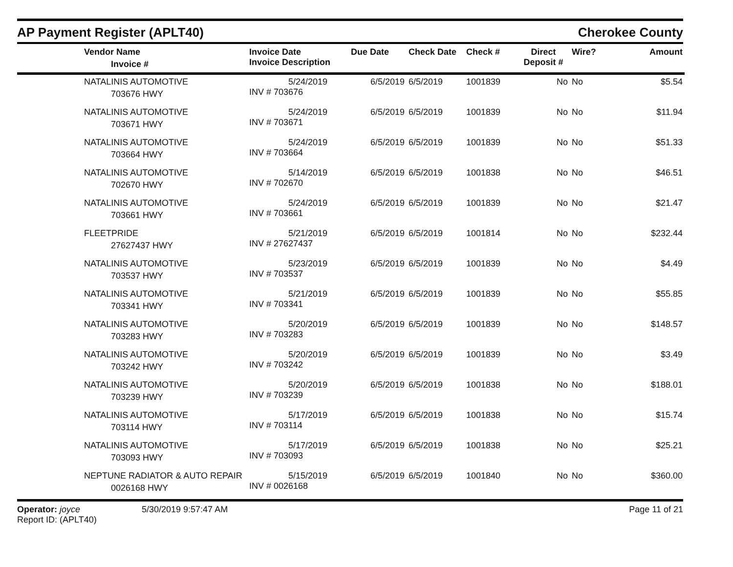AP Payment Register (APLT40)
Cherokee County
| | Vendor Name Invoice # | Invoice Date Invoice Description | Due Date | Check Date | Check # | Direct Deposit # | Wire? | Amount |
| --- | --- | --- | --- | --- | --- | --- | --- | --- |
| | NATALINIS AUTOMOTIVE 703676 HWY | 5/24/2019 INV # 703676 | 6/5/2019 | 6/5/2019 | 1001839 | No | No | $5.54 |
| | NATALINIS AUTOMOTIVE 703671 HWY | 5/24/2019 INV # 703671 | 6/5/2019 | 6/5/2019 | 1001839 | No | No | $11.94 |
| | NATALINIS AUTOMOTIVE 703664 HWY | 5/24/2019 INV # 703664 | 6/5/2019 | 6/5/2019 | 1001839 | No | No | $51.33 |
| | NATALINIS AUTOMOTIVE 702670 HWY | 5/14/2019 INV # 702670 | 6/5/2019 | 6/5/2019 | 1001838 | No | No | $46.51 |
| | NATALINIS AUTOMOTIVE 703661 HWY | 5/24/2019 INV # 703661 | 6/5/2019 | 6/5/2019 | 1001839 | No | No | $21.47 |
| | FLEETPRIDE 27627437 HWY | 5/21/2019 INV # 27627437 | 6/5/2019 | 6/5/2019 | 1001814 | No | No | $232.44 |
| | NATALINIS AUTOMOTIVE 703537 HWY | 5/23/2019 INV # 703537 | 6/5/2019 | 6/5/2019 | 1001839 | No | No | $4.49 |
| | NATALINIS AUTOMOTIVE 703341 HWY | 5/21/2019 INV # 703341 | 6/5/2019 | 6/5/2019 | 1001839 | No | No | $55.85 |
| | NATALINIS AUTOMOTIVE 703283 HWY | 5/20/2019 INV # 703283 | 6/5/2019 | 6/5/2019 | 1001839 | No | No | $148.57 |
| | NATALINIS AUTOMOTIVE 703242 HWY | 5/20/2019 INV # 703242 | 6/5/2019 | 6/5/2019 | 1001839 | No | No | $3.49 |
| | NATALINIS AUTOMOTIVE 703239 HWY | 5/20/2019 INV # 703239 | 6/5/2019 | 6/5/2019 | 1001838 | No | No | $188.01 |
| | NATALINIS AUTOMOTIVE 703114 HWY | 5/17/2019 INV # 703114 | 6/5/2019 | 6/5/2019 | 1001838 | No | No | $15.74 |
| | NATALINIS AUTOMOTIVE 703093 HWY | 5/17/2019 INV # 703093 | 6/5/2019 | 6/5/2019 | 1001838 | No | No | $25.21 |
| | NEPTUNE RADIATOR & AUTO REPAIR 0026168 HWY | 5/15/2019 INV # 0026168 | 6/5/2019 | 6/5/2019 | 1001840 | No | No | $360.00 |
Operator: joyce
Report ID: (APLT40)
5/30/2019 9:57:47 AM Page 11 of 21